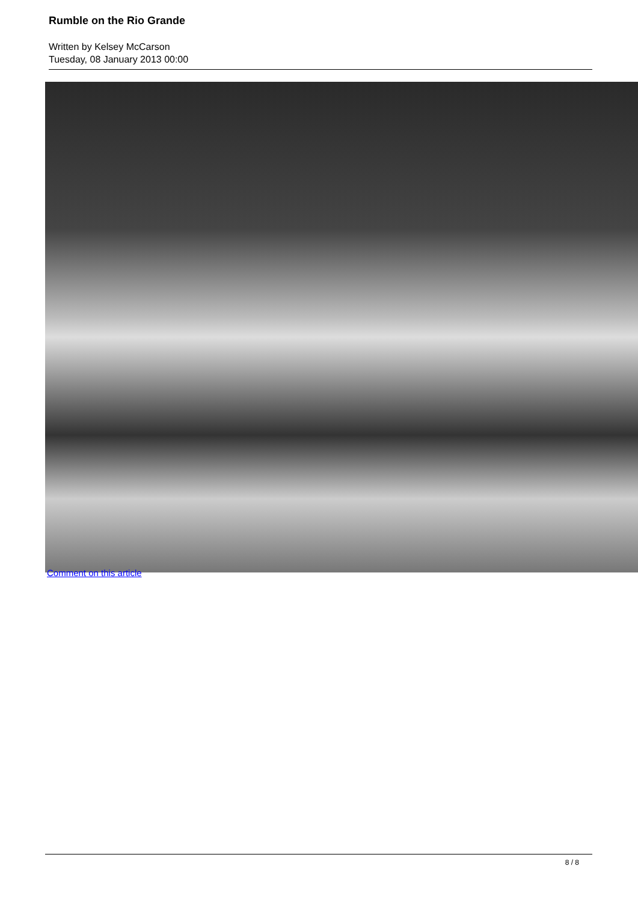Rumble on the Rio Grande
Written by Kelsey McCarson
Tuesday, 08 January 2013 00:00
Comment on this article
8 / 8